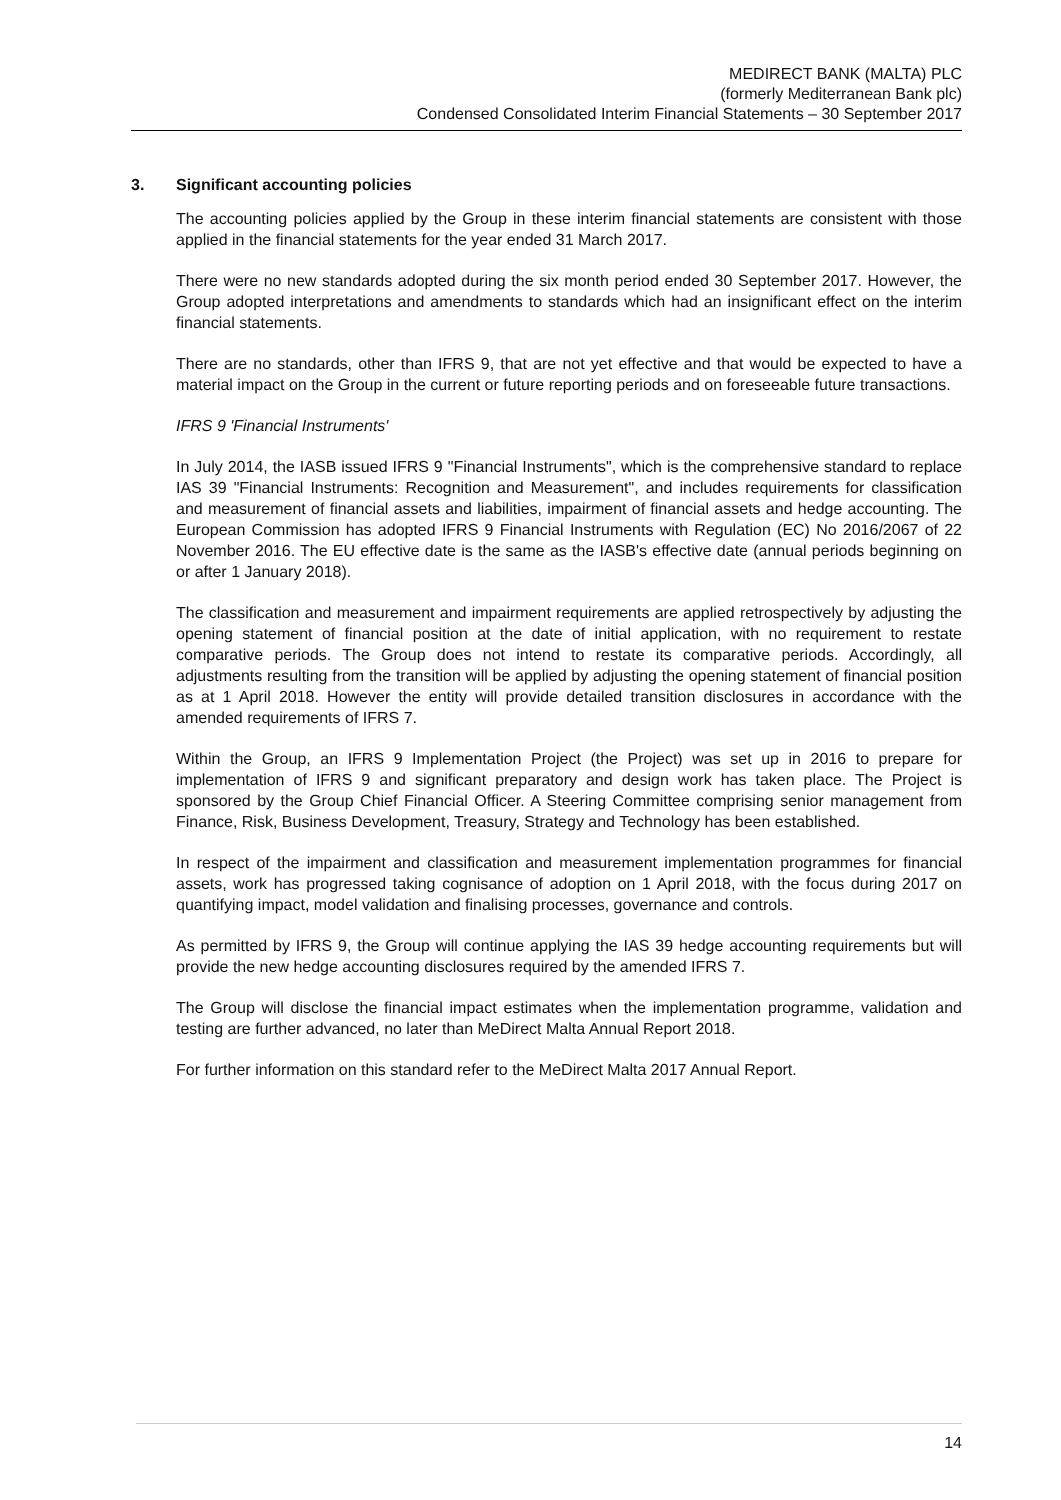MEDIRECT BANK (MALTA) PLC
(formerly Mediterranean Bank plc)
Condensed Consolidated Interim Financial Statements – 30 September 2017
3. Significant accounting policies
The accounting policies applied by the Group in these interim financial statements are consistent with those applied in the financial statements for the year ended 31 March 2017.
There were no new standards adopted during the six month period ended 30 September 2017. However, the Group adopted interpretations and amendments to standards which had an insignificant effect on the interim financial statements.
There are no standards, other than IFRS 9, that are not yet effective and that would be expected to have a material impact on the Group in the current or future reporting periods and on foreseeable future transactions.
IFRS 9 'Financial Instruments'
In July 2014, the IASB issued IFRS 9 "Financial Instruments", which is the comprehensive standard to replace IAS 39 "Financial Instruments: Recognition and Measurement", and includes requirements for classification and measurement of financial assets and liabilities, impairment of financial assets and hedge accounting. The European Commission has adopted IFRS 9 Financial Instruments with Regulation (EC) No 2016/2067 of 22 November 2016. The EU effective date is the same as the IASB's effective date (annual periods beginning on or after 1 January 2018).
The classification and measurement and impairment requirements are applied retrospectively by adjusting the opening statement of financial position at the date of initial application, with no requirement to restate comparative periods. The Group does not intend to restate its comparative periods. Accordingly, all adjustments resulting from the transition will be applied by adjusting the opening statement of financial position as at 1 April 2018. However the entity will provide detailed transition disclosures in accordance with the amended requirements of IFRS 7.
Within the Group, an IFRS 9 Implementation Project (the Project) was set up in 2016 to prepare for implementation of IFRS 9 and significant preparatory and design work has taken place. The Project is sponsored by the Group Chief Financial Officer. A Steering Committee comprising senior management from Finance, Risk, Business Development, Treasury, Strategy and Technology has been established.
In respect of the impairment and classification and measurement implementation programmes for financial assets, work has progressed taking cognisance of adoption on 1 April 2018, with the focus during 2017 on quantifying impact, model validation and finalising processes, governance and controls.
As permitted by IFRS 9, the Group will continue applying the IAS 39 hedge accounting requirements but will provide the new hedge accounting disclosures required by the amended IFRS 7.
The Group will disclose the financial impact estimates when the implementation programme, validation and testing are further advanced, no later than MeDirect Malta Annual Report 2018.
For further information on this standard refer to the MeDirect Malta 2017 Annual Report.
14